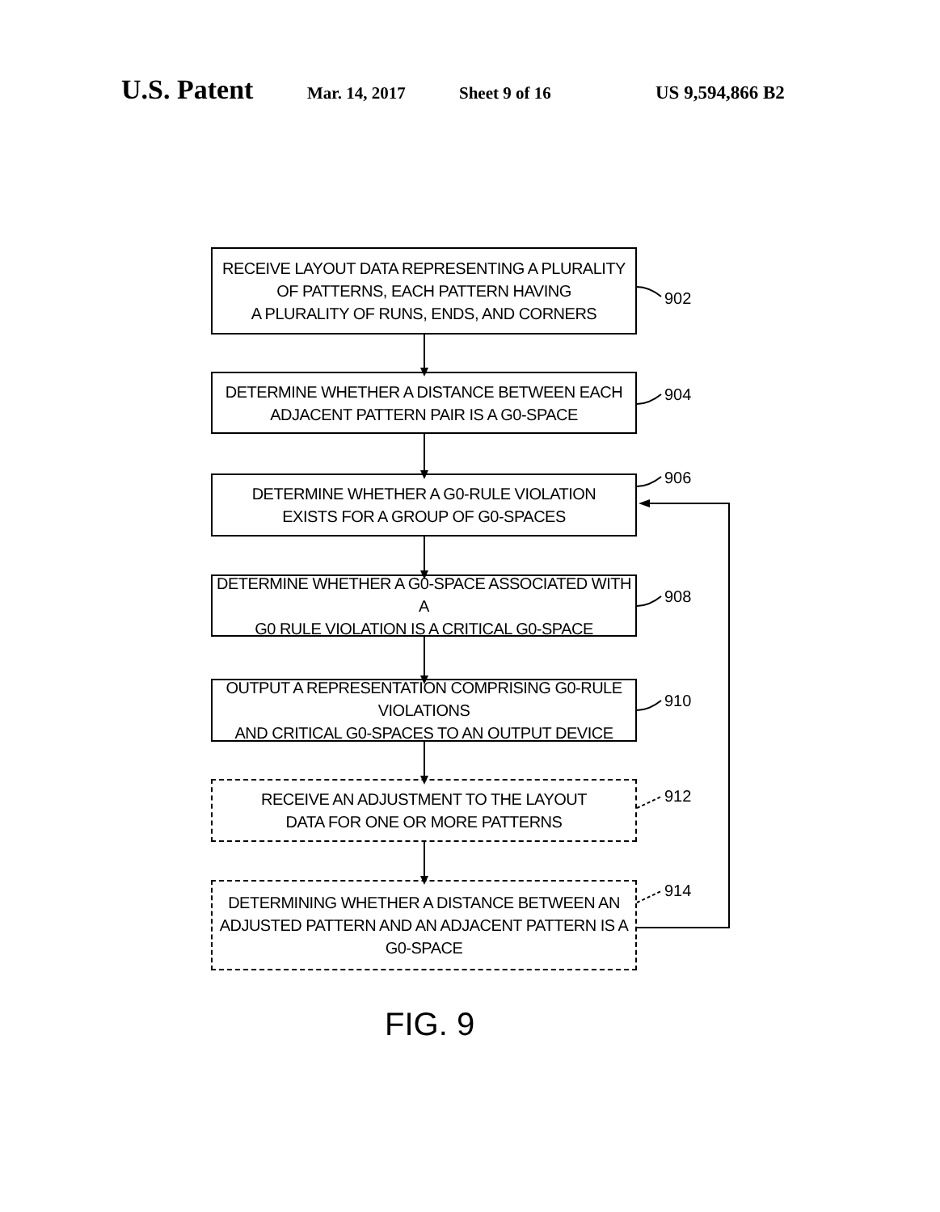U.S. Patent Mar. 14, 2017 Sheet 9 of 16 US 9,594,866 B2
RECEIVE LAYOUT DATA REPRESENTING A PLURALITY
OF PATTERNS, EACH PATTERN HAVING
A PLURALITY OF RUNS, ENDS, AND CORNERS
902
DETERMINE WHETHER A DISTANCE BETWEEN EACH
ADJACENT PATTERN PAIR IS A G0-SPACE
904
DETERMINE WHETHER A G0-RULE VIOLATION
EXISTS FOR A GROUP OF G0-SPACES
906
DETERMINE WHETHER A G0-SPACE ASSOCIATED WITH A
G0 RULE VIOLATION IS A CRITICAL G0-SPACE
908
OUTPUT A REPRESENTATION COMPRISING G0-RULE VIOLATIONS
AND CRITICAL G0-SPACES TO AN OUTPUT DEVICE
910
RECEIVE AN ADJUSTMENT TO THE LAYOUT
DATA FOR ONE OR MORE PATTERNS
912
DETERMINING WHETHER A DISTANCE BETWEEN AN
ADJUSTED PATTERN AND AN ADJACENT PATTERN IS A G0-SPACE
914
FIG. 9